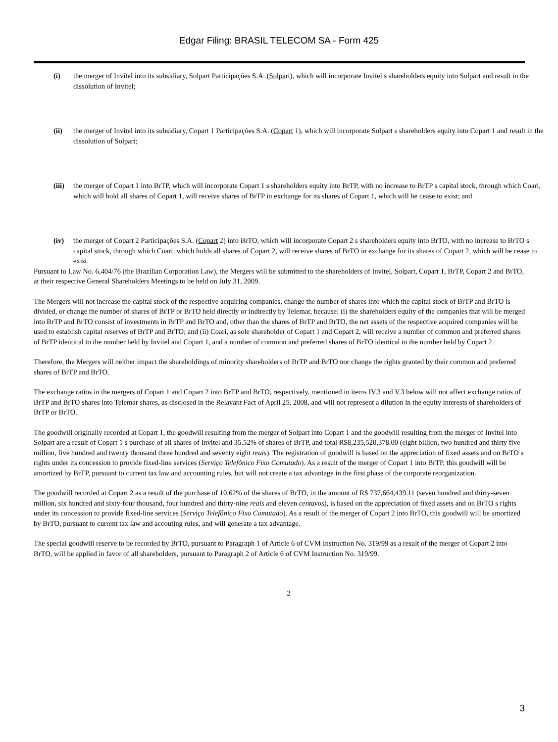Edgar Filing: BRASIL TELECOM SA - Form 425
(i) the merger of Invitel into its subsidiary, Solpart Participações S.A. (Solpart), which will incorporate Invitel s shareholders equity into Solpart and result in the dissolution of Invitel;
(ii) the merger of Invitel into its subsidiary, Copart 1 Participações S.A. (Copart 1), which will incorporate Solpart s shareholders equity into Copart 1 and result in the dissolution of Solpart;
(iii) the merger of Copart 1 into BrTP, which will incorporate Copart 1 s shareholders equity into BrTP, with no increase to BrTP s capital stock, through which Coari, which will hold all shares of Copart 1, will receive shares of BrTP in exchange for its shares of Copart 1, which will be cease to exist; and
(iv) the merger of Copart 2 Participações S.A. (Copart 2) into BrTO, which will incorporate Copart 2 s shareholders equity into BrTO, with no increase to BrTO s capital stock, through which Coari, which holds all shares of Copart 2, will receive shares of BrTO in exchange for its shares of Copart 2, which will be cease to exist.
Pursuant to Law No. 6,404/76 (the Brazilian Corporation Law), the Mergers will be submitted to the shareholders of Invitel, Solpart, Copart 1, BrTP, Copart 2 and BrTO, at their respective General Shareholders Meetings to be held on July 31, 2009.
The Mergers will not increase the capital stock of the respective acquiring companies, change the number of shares into which the capital stock of BrTP and BrTO is divided, or change the number of shares of BrTP or BrTO held directly or indirectly by Telemar, because: (i) the shareholders equity of the companies that will be merged into BrTP and BrTO consist of investments in BrTP and BrTO and, other than the shares of BrTP and BrTO, the net assets of the respective acquired companies will be used to establish capital reserves of BrTP and BrTO; and (ii) Coari, as sole shareholder of Copart 1 and Copart 2, will receive a number of common and preferred shares of BrTP identical to the number held by Invitel and Copart 1, and a number of common and preferred shares of BrTO identical to the number held by Copart 2.
Therefore, the Mergers will neither impact the shareholdings of minority shareholders of BrTP and BrTO nor change the rights granted by their common and preferred shares of BrTP and BrTO.
The exchange ratios in the mergers of Copart 1 and Copart 2 into BrTP and BrTO, respectively, mentioned in items IV.3 and V.3 below will not affect exchange ratios of BrTP and BrTO shares into Telemar shares, as disclosed in the Relavant Fact of April 25, 2008, and will not represent a dilution in the equity interests of shareholders of BrTP or BrTO.
The goodwill originally recorded at Copart 1, the goodwill resulting from the merger of Solpart into Copart 1 and the goodwill resulting from the merger of Invitel into Solpart are a result of Copart 1 s purchase of all shares of Invitel and 35.52% of shares of BrTP, and total R$8,235,520,378.00 (eight billion, two hundred and thirty five million, five hundred and twenty thousand three hundred and seventy eight reais). The registration of goodwill is based on the appreciation of fixed assets and on BrTO s rights under its concession to provide fixed-line services (Serviço Telefônico Fixo Comutado). As a result of the merger of Copart 1 into BrTP, this goodwill will be amortized by BrTP, pursuant to current tax law and accounting rules, but will not create a tax advantage in the first phase of the corporate reorganization.
The goodwill recorded at Copart 2 as a result of the purchase of 10.62% of the shares of BrTO, in the amount of R$ 737,664,439.11 (seven hundred and thirty-seven million, six hundred and sixty-four thousand, four hundred and thirty-nine reais and eleven centavos), is based on the appreciation of fixed assets and on BrTO s rights under its concession to provide fixed-line services (Serviço Telefônico Fixo Comutado). As a result of the merger of Copart 2 into BrTO, this goodwill will be amortized by BrTO, pursuant to current tax law and accouting rules, and will generate a tax advantage.
The special goodwill reserve to be recorded by BrTO, pursuant to Paragraph 1 of Article 6 of CVM Instruction No. 319/99 as a result of the merger of Copart 2 into BrTO, will be applied in favor of all shareholders, pursuant to Paragraph 2 of Article 6 of CVM Instruction No. 319/99.
2
3